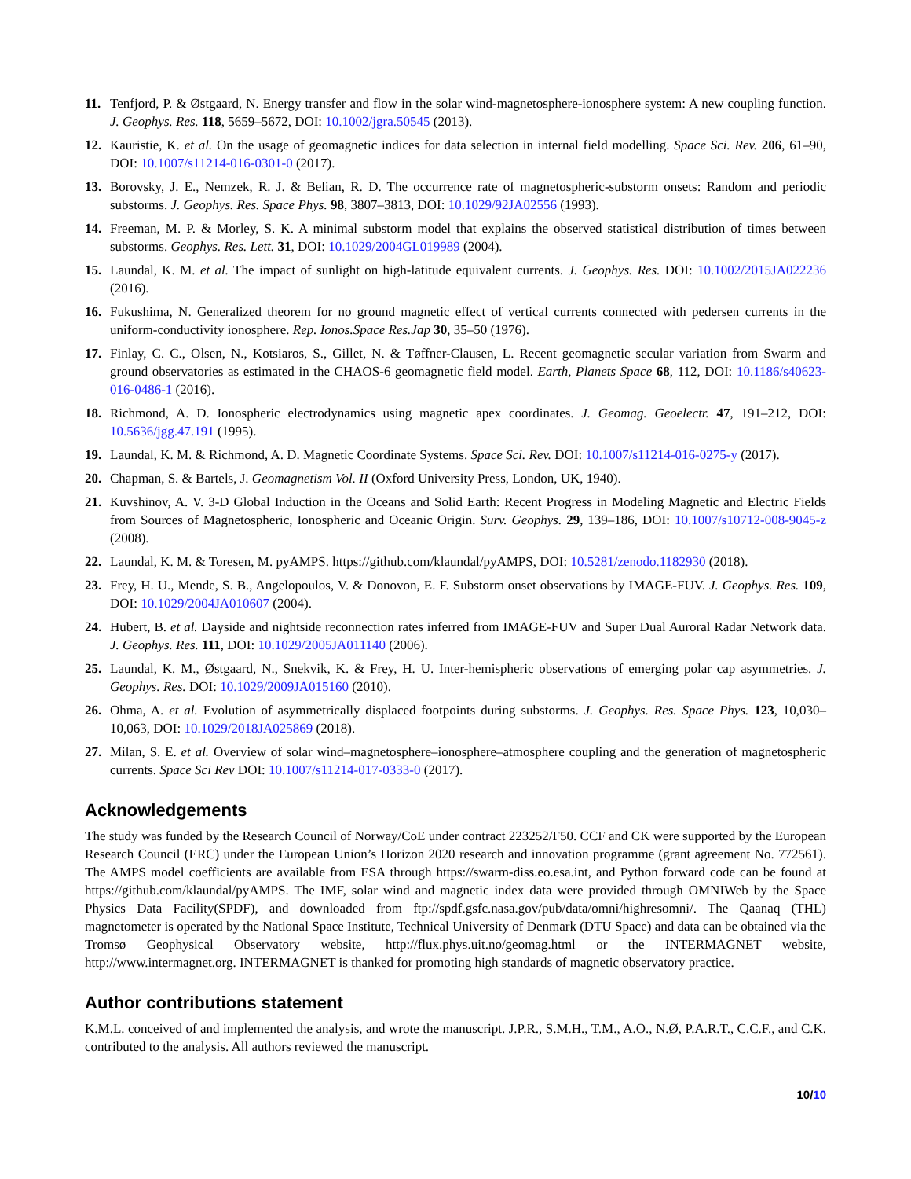11. Tenfjord, P. & Østgaard, N. Energy transfer and flow in the solar wind-magnetosphere-ionosphere system: A new coupling function. J. Geophys. Res. 118, 5659–5672, DOI: 10.1002/jgra.50545 (2013).
12. Kauristie, K. et al. On the usage of geomagnetic indices for data selection in internal field modelling. Space Sci. Rev. 206, 61–90, DOI: 10.1007/s11214-016-0301-0 (2017).
13. Borovsky, J. E., Nemzek, R. J. & Belian, R. D. The occurrence rate of magnetospheric-substorm onsets: Random and periodic substorms. J. Geophys. Res. Space Phys. 98, 3807–3813, DOI: 10.1029/92JA02556 (1993).
14. Freeman, M. P. & Morley, S. K. A minimal substorm model that explains the observed statistical distribution of times between substorms. Geophys. Res. Lett. 31, DOI: 10.1029/2004GL019989 (2004).
15. Laundal, K. M. et al. The impact of sunlight on high-latitude equivalent currents. J. Geophys. Res. DOI: 10.1002/2015JA022236 (2016).
16. Fukushima, N. Generalized theorem for no ground magnetic effect of vertical currents connected with pedersen currents in the uniform-conductivity ionosphere. Rep. Ionos.Space Res.Jap 30, 35–50 (1976).
17. Finlay, C. C., Olsen, N., Kotsiaros, S., Gillet, N. & Tøffner-Clausen, L. Recent geomagnetic secular variation from Swarm and ground observatories as estimated in the CHAOS-6 geomagnetic field model. Earth, Planets Space 68, 112, DOI: 10.1186/s40623-016-0486-1 (2016).
18. Richmond, A. D. Ionospheric electrodynamics using magnetic apex coordinates. J. Geomag. Geoelectr. 47, 191–212, DOI: 10.5636/jgg.47.191 (1995).
19. Laundal, K. M. & Richmond, A. D. Magnetic Coordinate Systems. Space Sci. Rev. DOI: 10.1007/s11214-016-0275-y (2017).
20. Chapman, S. & Bartels, J. Geomagnetism Vol. II (Oxford University Press, London, UK, 1940).
21. Kuvshinov, A. V. 3-D Global Induction in the Oceans and Solid Earth: Recent Progress in Modeling Magnetic and Electric Fields from Sources of Magnetospheric, Ionospheric and Oceanic Origin. Surv. Geophys. 29, 139–186, DOI: 10.1007/s10712-008-9045-z (2008).
22. Laundal, K. M. & Toresen, M. pyAMPS. https://github.com/klaundal/pyAMPS, DOI: 10.5281/zenodo.1182930 (2018).
23. Frey, H. U., Mende, S. B., Angelopoulos, V. & Donovon, E. F. Substorm onset observations by IMAGE-FUV. J. Geophys. Res. 109, DOI: 10.1029/2004JA010607 (2004).
24. Hubert, B. et al. Dayside and nightside reconnection rates inferred from IMAGE-FUV and Super Dual Auroral Radar Network data. J. Geophys. Res. 111, DOI: 10.1029/2005JA011140 (2006).
25. Laundal, K. M., Østgaard, N., Snekvik, K. & Frey, H. U. Inter-hemispheric observations of emerging polar cap asymmetries. J. Geophys. Res. DOI: 10.1029/2009JA015160 (2010).
26. Ohma, A. et al. Evolution of asymmetrically displaced footpoints during substorms. J. Geophys. Res. Space Phys. 123, 10,030–10,063, DOI: 10.1029/2018JA025869 (2018).
27. Milan, S. E. et al. Overview of solar wind–magnetosphere–ionosphere–atmosphere coupling and the generation of magnetospheric currents. Space Sci Rev DOI: 10.1007/s11214-017-0333-0 (2017).
Acknowledgements
The study was funded by the Research Council of Norway/CoE under contract 223252/F50. CCF and CK were supported by the European Research Council (ERC) under the European Union’s Horizon 2020 research and innovation programme (grant agreement No. 772561). The AMPS model coefficients are available from ESA through https://swarm-diss.eo.esa.int, and Python forward code can be found at https://github.com/klaundal/pyAMPS. The IMF, solar wind and magnetic index data were provided through OMNIWeb by the Space Physics Data Facility(SPDF), and downloaded from ftp://spdf.gsfc.nasa.gov/pub/data/omni/highresomni/. The Qaanaq (THL) magnetometer is operated by the National Space Institute, Technical University of Denmark (DTU Space) and data can be obtained via the Tromsø Geophysical Observatory website, http://flux.phys.uit.no/geomag.html or the INTERMAGNET website, http://www.intermagnet.org. INTERMAGNET is thanked for promoting high standards of magnetic observatory practice.
Author contributions statement
K.M.L. conceived of and implemented the analysis, and wrote the manuscript. J.P.R., S.M.H., T.M., A.O., N.Ø, P.A.R.T., C.C.F., and C.K. contributed to the analysis. All authors reviewed the manuscript.
10/10